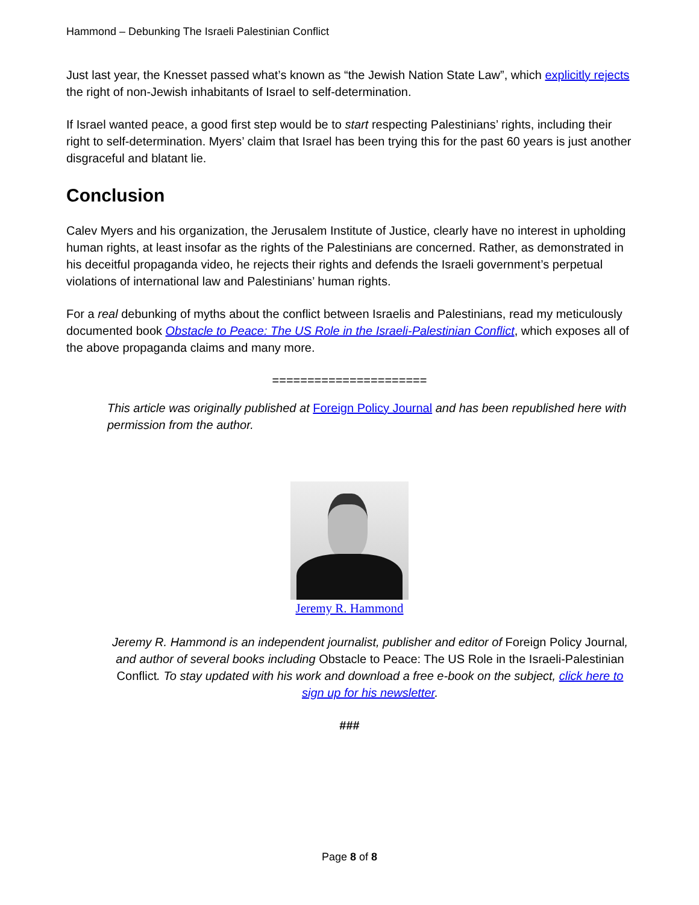Hammond – Debunking The Israeli Palestinian Conflict
Just last year, the Knesset passed what’s known as “the Jewish Nation State Law”, which explicitly rejects the right of non-Jewish inhabitants of Israel to self-determination.
If Israel wanted peace, a good first step would be to start respecting Palestinians’ rights, including their right to self-determination. Myers’ claim that Israel has been trying this for the past 60 years is just another disgraceful and blatant lie.
Conclusion
Calev Myers and his organization, the Jerusalem Institute of Justice, clearly have no interest in upholding human rights, at least insofar as the rights of the Palestinians are concerned. Rather, as demonstrated in his deceitful propaganda video, he rejects their rights and defends the Israeli government’s perpetual violations of international law and Palestinians’ human rights.
For a real debunking of myths about the conflict between Israelis and Palestinians, read my meticulously documented book Obstacle to Peace: The US Role in the Israeli-Palestinian Conflict, which exposes all of the above propaganda claims and many more.
======================
This article was originally published at Foreign Policy Journal and has been republished here with permission from the author.
Jeremy R. Hammond
Jeremy R. Hammond is an independent journalist, publisher and editor of Foreign Policy Journal, and author of several books including Obstacle to Peace: The US Role in the Israeli-Palestinian Conflict. To stay updated with his work and download a free e-book on the subject, click here to sign up for his newsletter.
###
Page 8 of 8